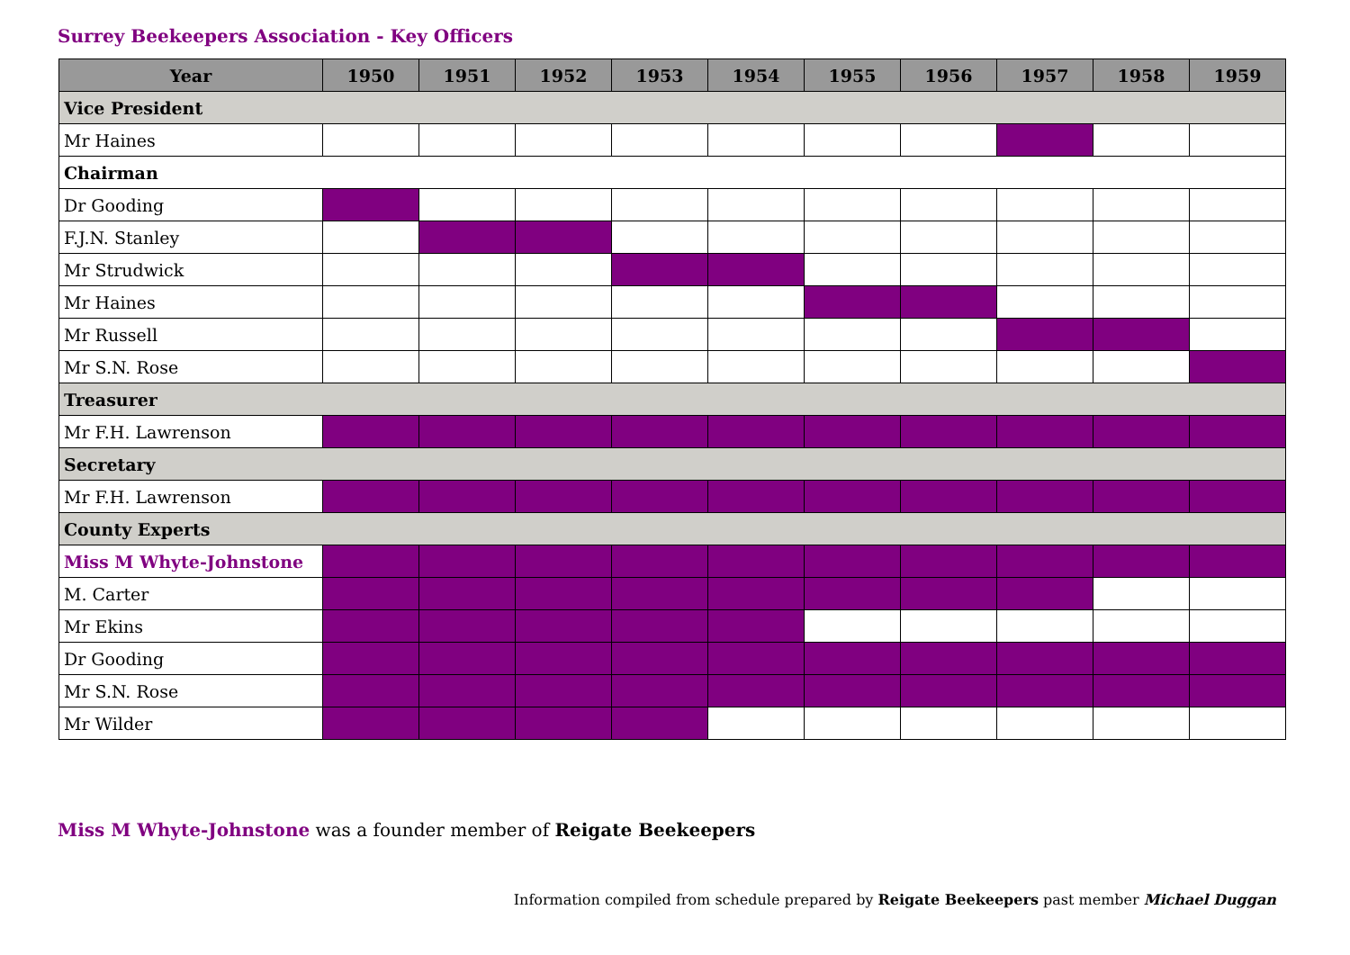Surrey Beekeepers Association - Key Officers
| Year | 1950 | 1951 | 1952 | 1953 | 1954 | 1955 | 1956 | 1957 | 1958 | 1959 |
| --- | --- | --- | --- | --- | --- | --- | --- | --- | --- | --- |
| Vice President | | | | | | | | | | |
| Mr Haines | | | | | | | | | | |
| Chairman | | | | | | | | | | |
| Dr Gooding | | | | | | | | | | |
| F.J.N. Stanley | | | | | | | | | | |
| Mr Strudwick | | | | | | | | | | |
| Mr Haines | | | | | | | | | | |
| Mr Russell | | | | | | | | | | |
| Mr S.N. Rose | | | | | | | | | | |
| Treasurer | | | | | | | | | | |
| Mr F.H. Lawrenson | | | | | | | | | | |
| Secretary | | | | | | | | | | |
| Mr F.H. Lawrenson | | | | | | | | | | |
| County Experts | | | | | | | | | | |
| Miss M Whyte-Johnstone | | | | | | | | | | |
| M. Carter | | | | | | | | | | |
| Mr Ekins | | | | | | | | | | |
| Dr Gooding | | | | | | | | | | |
| Mr S.N. Rose | | | | | | | | | | |
| Mr Wilder | | | | | | | | | | |
Miss M Whyte-Johnstone was a founder member of Reigate Beekeepers
Information compiled from schedule prepared by Reigate Beekeepers past member Michael Duggan